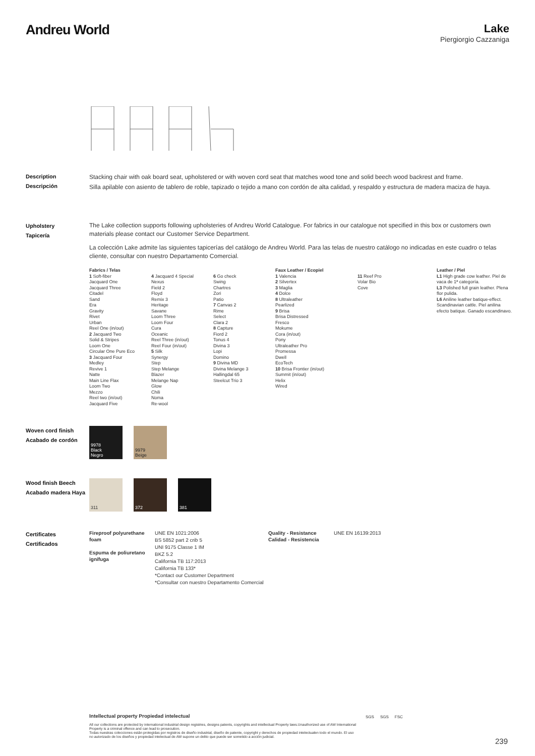Andreu World
Lake
Piergiorgio Cazzaniga
Description
Descripción
Stacking chair with oak board seat, upholstered or with woven cord seat that matches wood tone and solid beech wood backrest and frame.
Silla apilable con asiento de tablero de roble, tapizado o tejido a mano con cordón de alta calidad, y respaldo y estructura de madera maciza de haya.
Upholstery
Tapicería
The Lake collection supports following upholsteries of Andreu World Catalogue. For fabrics in our catalogue not specified in this box or customers own materials please contact our Customer Service Department.
La colección Lake admite las siguientes tapicerías del catálogo de Andreu World. Para las telas de nuestro catálogo no indicadas en este cuadro o telas cliente, consultar con nuestro Departamento Comercial.
Fabrics / Telas
1 Soft-fiber
Jacquard One
Jacquard Three
Citadel
Sand
Era
Gravity
Rivet
Urban
Reel One (in/out)
2 Jacquard Two
Solid & Stripes
Loom One
Circular One Pure Eco
3 Jacquard Four
Medley
Revive 1
Natte
Main Line Flax
Loom Two
Mezzo
Reel two (in/out)
Jacquard Five
4 Jacquard 4 Special
Nexus
Field 2
Floyd
Remix 3
Heritage
Savane
Loom Three
Loom Four
Cura
Oceanic
Reel Three (in/out)
Reel Four (in/out)
5 Silk
Synergy
Step
Step Melange
Blazer
Melange Nap
Glow
Chili
Noma
Re-wool
6 Go check
Swing
Chartres
Zori
Patio
7 Canvas 2
Rime
Select
Clara 2
8 Capture
Fiord 2
Tonus 4
Divina 3
Lopi
Domino
9 Divina MD
Divina Melange 3
Hallingdal 65
Steelcut Trio 3
Faux Leather / Ecopiel
1 Valencia
2 Silvertex
3 Maglia
4 Dolce
8 Ultraleather
Pearlized
9 Brisa
Brisa Distressed
Fresco
Mokume
Cora (in/out)
Pony
Ultraleather Pro
Promessa
Dwell
EcoTech
10 Brisa Frontier (in/out)
Summit (in/out)
Helix
Wired
11 Reef Pro
Volar Bio
Cove
Leather / Piel
L1 High grade cow leather. Piel de vaca de 1ª categoría.
L3 Polished full grain leather. Plena flor pulida.
L6 Aniline leather batique-effect. Scandinavian cattle. Piel anilina efecto batique. Ganado escandinavo.
Woven cord finish
Acabado de cordón
9978
Black
Negro
9979
Beige
Wood finish Beech
Acabado madera Haya
311 372 381
Certificates
Certificados
Fireproof polyurethane foam
Espuma de poliuretano ignífuga
UNE EN 1021:2006
BS 5852 part 2 crib 5
UNI 9175 Classe 1 IM
BKZ 5.2
California TB 117:2013
California TB 133*
*Contact our Customer Department
*Consultar con nuestro Departamento Comercial
Quality - Resistance
Calidad - Resistencia
UNE EN 16139:2013
Intellectual property Propiedad intelectual
All our collections are protected by international industrial design registries, designs patents, copyrights and intellectual Property laws.Unauthorized use of AW International Property is a criminal offence and can lead to prosecution.
Todas nuestras colecciones están protegidas por registros de diseño industrial, diseño de patente, copyright y derechos de propiedad intelectualen todo el mundo. El uso no autorizado de los diseños y propiedad intelectual de AW supone un delito que puede ser sometido a acción judicial.
SGS SGS FSC
239